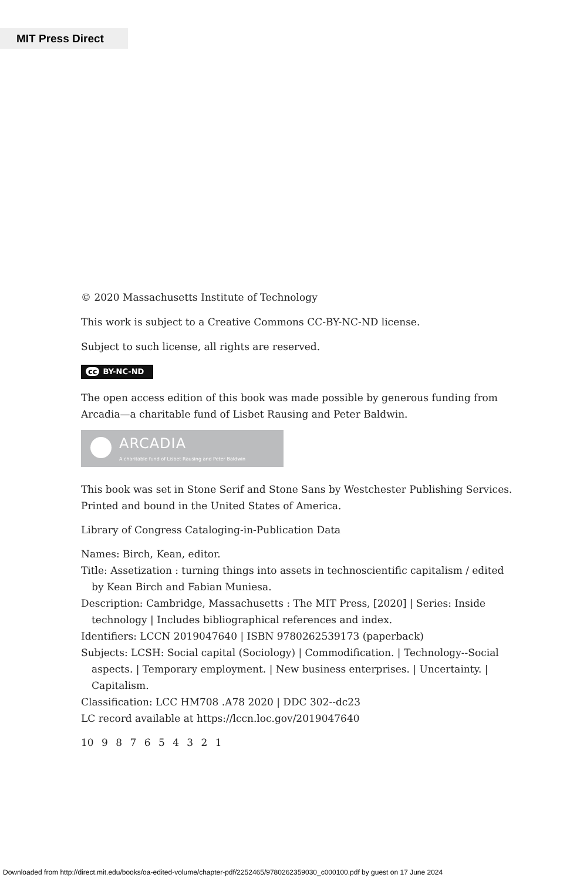MIT Press Direct
© 2020 Massachusetts Institute of Technology
This work is subject to a Creative Commons CC-BY-NC-ND license.
Subject to such license, all rights are reserved.
cc BY-NC-ND
The open access edition of this book was made possible by generous funding from Arcadia—a charitable fund of Lisbet Rausing and Peter Baldwin.
ARCADIA
A charitable fund of Lisbet Rausing and Peter Baldwin
This book was set in Stone Serif and Stone Sans by Westchester Publishing Services. Printed and bound in the United States of America.
Library of Congress Cataloging-in-Publication Data
Names: Birch, Kean, editor.
Title: Assetization : turning things into assets in technoscientific capitalism / edited by Kean Birch and Fabian Muniesa.
Description: Cambridge, Massachusetts : The MIT Press, [2020] | Series: Inside technology | Includes bibliographical references and index.
Identifiers: LCCN 2019047640 | ISBN 9780262539173 (paperback)
Subjects: LCSH: Social capital (Sociology) | Commodification. | Technology--Social aspects. | Temporary employment. | New business enterprises. | Uncertainty. | Capitalism.
Classification: LCC HM708 .A78 2020 | DDC 302--dc23
LC record available at https://lccn.loc.gov/2019047640
10 9 8 7 6 5 4 3 2 1
Downloaded from http://direct.mit.edu/books/oa-edited-volume/chapter-pdf/2252465/9780262359030_c000100.pdf by guest on 17 June 2024